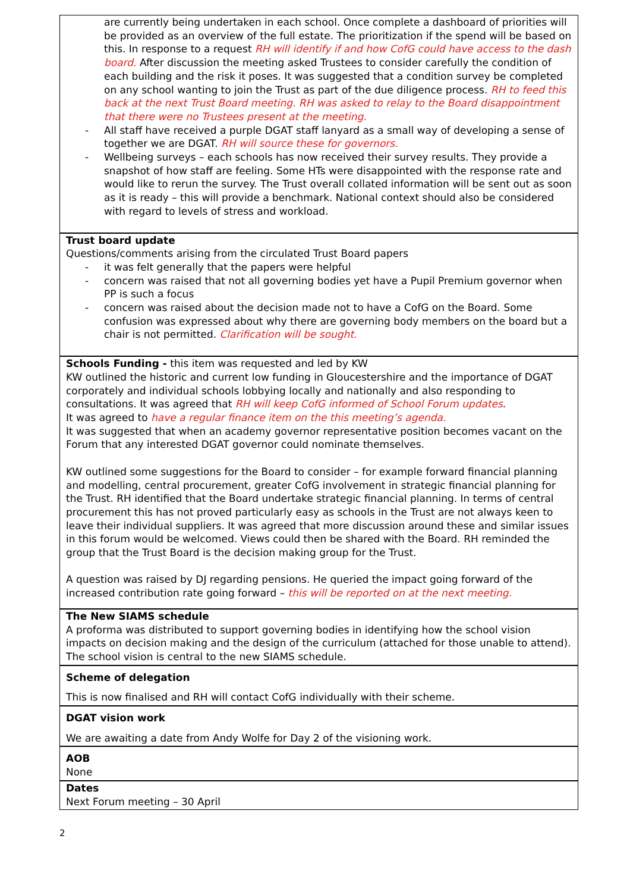are currently being undertaken in each school. Once complete a dashboard of priorities will be provided as an overview of the full estate. The prioritization if the spend will be based on this. In response to a request RH will identify if and how CofG could have access to the dash board. After discussion the meeting asked Trustees to consider carefully the condition of each building and the risk it poses. It was suggested that a condition survey be completed on any school wanting to join the Trust as part of the due diligence process. RH to feed this back at the next Trust Board meeting. RH was asked to relay to the Board disappointment that there were no Trustees present at the meeting.
- All staff have received a purple DGAT staff lanyard as a small way of developing a sense of together we are DGAT. RH will source these for governors.
- Wellbeing surveys – each schools has now received their survey results. They provide a snapshot of how staff are feeling. Some HTs were disappointed with the response rate and would like to rerun the survey. The Trust overall collated information will be sent out as soon as it is ready – this will provide a benchmark. National context should also be considered with regard to levels of stress and workload.
Trust board update
Questions/comments arising from the circulated Trust Board papers
- it was felt generally that the papers were helpful
- concern was raised that not all governing bodies yet have a Pupil Premium governor when PP is such a focus
- concern was raised about the decision made not to have a CofG on the Board. Some confusion was expressed about why there are governing body members on the board but a chair is not permitted. Clarification will be sought.
Schools Funding - this item was requested and led by KW
KW outlined the historic and current low funding in Gloucestershire and the importance of DGAT corporately and individual schools lobbying locally and nationally and also responding to consultations. It was agreed that RH will keep CofG informed of School Forum updates.
It was agreed to have a regular finance item on the this meeting’s agenda.
It was suggested that when an academy governor representative position becomes vacant on the Forum that any interested DGAT governor could nominate themselves.
KW outlined some suggestions for the Board to consider – for example forward financial planning and modelling, central procurement, greater CofG involvement in strategic financial planning for the Trust. RH identified that the Board undertake strategic financial planning. In terms of central procurement this has not proved particularly easy as schools in the Trust are not always keen to leave their individual suppliers. It was agreed that more discussion around these and similar issues in this forum would be welcomed. Views could then be shared with the Board. RH reminded the group that the Trust Board is the decision making group for the Trust.
A question was raised by DJ regarding pensions. He queried the impact going forward of the increased contribution rate going forward – this will be reported on at the next meeting.
The New SIAMS schedule
A proforma was distributed to support governing bodies in identifying how the school vision impacts on decision making and the design of the curriculum (attached for those unable to attend). The school vision is central to the new SIAMS schedule.
Scheme of delegation
This is now finalised and RH will contact CofG individually with their scheme.
DGAT vision work
We are awaiting a date from Andy Wolfe for Day 2 of the visioning work.
AOB
None
Dates
Next Forum meeting – 30 April
2